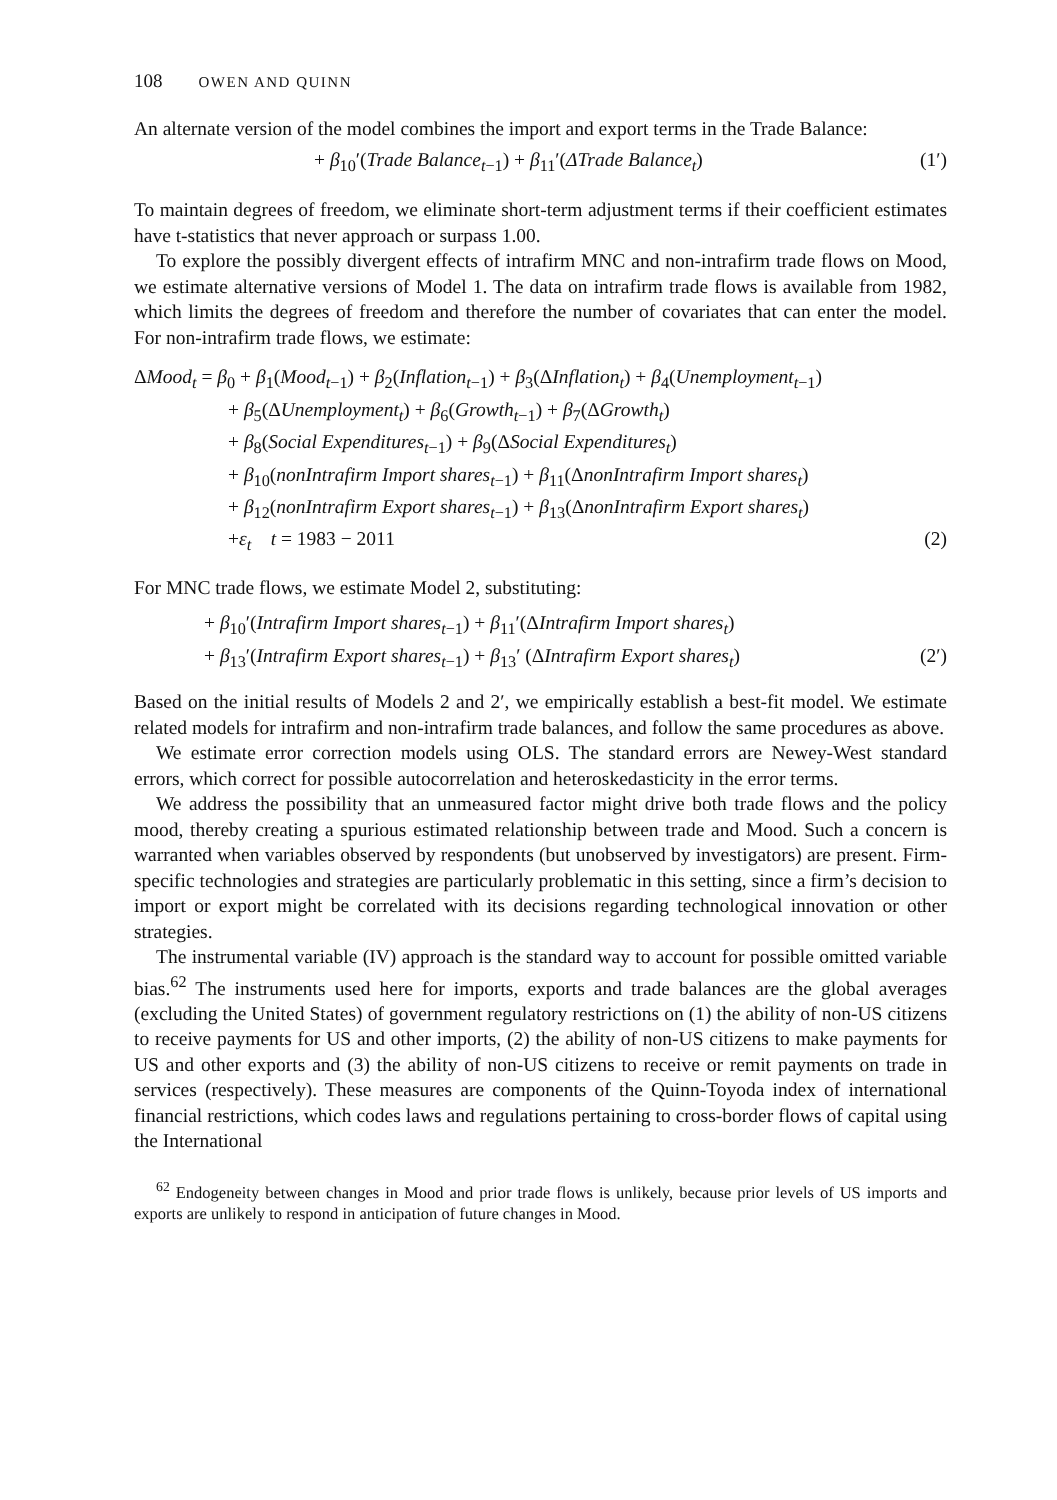108 OWEN AND QUINN
An alternate version of the model combines the import and export terms in the Trade Balance:
+ β<sub>10</sub>′(Trade Balance<sub>t</sub><sub>−1</sub>) + β<sub>11</sub>′(ΔTrade Balance<sub>t</sub>)
(1′)
To maintain degrees of freedom, we eliminate short-term adjustment terms if their coefficient estimates have t-statistics that never approach or surpass 1.00.
To explore the possibly divergent effects of intrafirm MNC and non-intrafirm trade flows on Mood, we estimate alternative versions of Model 1. The data on intrafirm trade flows is available from 1982, which limits the degrees of freedom and therefore the number of covariates that can enter the model. For non-intrafirm trade flows, we estimate:
ΔMood<sub>t</sub> = β<sub>0</sub> + β<sub>1</sub>(Mood<sub>t</sub><sub>−1</sub>) + β<sub>2</sub>(Inflation<sub>t</sub><sub>−1</sub>) + β<sub>3</sub>(ΔInflation<sub>t</sub>) + β<sub>4</sub>(Unemployment<sub>t</sub><sub>−1</sub>)
+ β<sub>5</sub>(ΔUnemployment<sub>t</sub>) + β<sub>6</sub>(Growth<sub>t</sub><sub>−1</sub>) + β<sub>7</sub>(ΔGrowth<sub>t</sub>)
+ β<sub>8</sub>(Social Expenditures<sub>t</sub><sub>−1</sub>) + β<sub>9</sub>(ΔSocial Expenditures<sub>t</sub>)
+ β<sub>10</sub>(nonIntrafirm Import shares<sub>t</sub><sub>−1</sub>) + β<sub>11</sub>(ΔnonIntrafirm Import shares<sub>t</sub>)
+ β<sub>12</sub>(nonIntrafirm Export shares<sub>t</sub><sub>−1</sub>) + β<sub>13</sub>(ΔnonIntrafirm Export shares<sub>t</sub>)
+ε<sub>t</sub> t = 1983 − 2011 (2)
For MNC trade flows, we estimate Model 2, substituting:
+ β<sub>10</sub>′(Intrafirm Import shares<sub>t</sub><sub>−1</sub>) + β<sub>11</sub>′(ΔIntrafirm Import shares<sub>t</sub>)
+ β<sub>13</sub>′(Intrafirm Export shares<sub>t</sub><sub>−1</sub>) + β<sub>13</sub>′ (ΔIntrafirm Export shares<sub>t</sub>) (2′)
Based on the initial results of Models 2 and 2′, we empirically establish a best-fit model. We estimate related models for intrafirm and non-intrafirm trade balances, and follow the same procedures as above.
We estimate error correction models using OLS. The standard errors are Newey-West standard errors, which correct for possible autocorrelation and heteroskedasticity in the error terms.
We address the possibility that an unmeasured factor might drive both trade flows and the policy mood, thereby creating a spurious estimated relationship between trade and Mood. Such a concern is warranted when variables observed by respondents (but unobserved by investigators) are present. Firm-specific technologies and strategies are particularly problematic in this setting, since a firm’s decision to import or export might be correlated with its decisions regarding technological innovation or other strategies.
The instrumental variable (IV) approach is the standard way to account for possible omitted variable bias.<sup>62</sup> The instruments used here for imports, exports and trade balances are the global averages (excluding the United States) of government regulatory restrictions on (1) the ability of non-US citizens to receive payments for US and other imports, (2) the ability of non-US citizens to make payments for US and other exports and (3) the ability of non-US citizens to receive or remit payments on trade in services (respectively). These measures are components of the Quinn-Toyoda index of international financial restrictions, which codes laws and regulations pertaining to cross-border flows of capital using the International
<sup>62</sup> Endogeneity between changes in Mood and prior trade flows is unlikely, because prior levels of US imports and exports are unlikely to respond in anticipation of future changes in Mood.